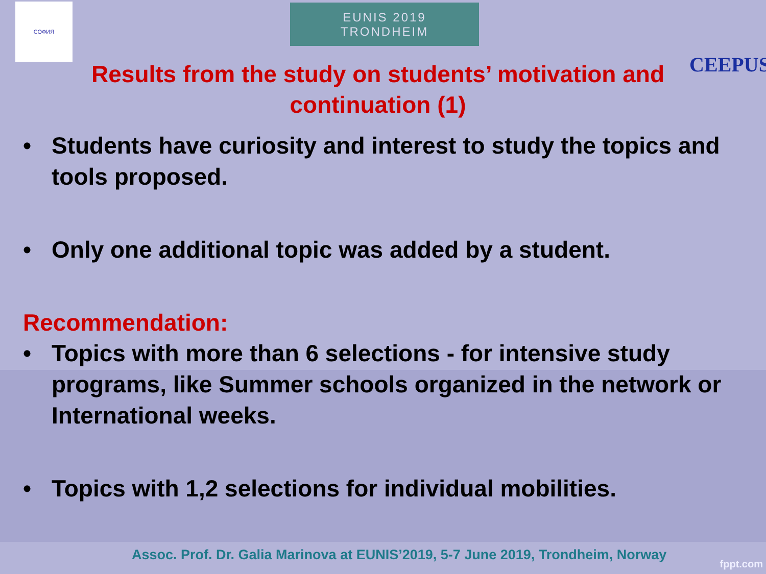СОФИЯ
EUNIS 2019
TRONDHEIM
CEEPUS
Results from the study on students’ motivation and continuation (1)
• Students have curiosity and interest to study the topics and tools proposed.
• Only one additional topic was added by a student.
Recommendation:
• Topics with more than 6 selections - for intensive study programs, like Summer schools organized in the network or International weeks.
• Topics with 1,2 selections for individual mobilities.
Assoc. Prof. Dr. Galia Marinova at EUNIS’2019, 5-7 June 2019, Trondheim, Norway
fppt.com